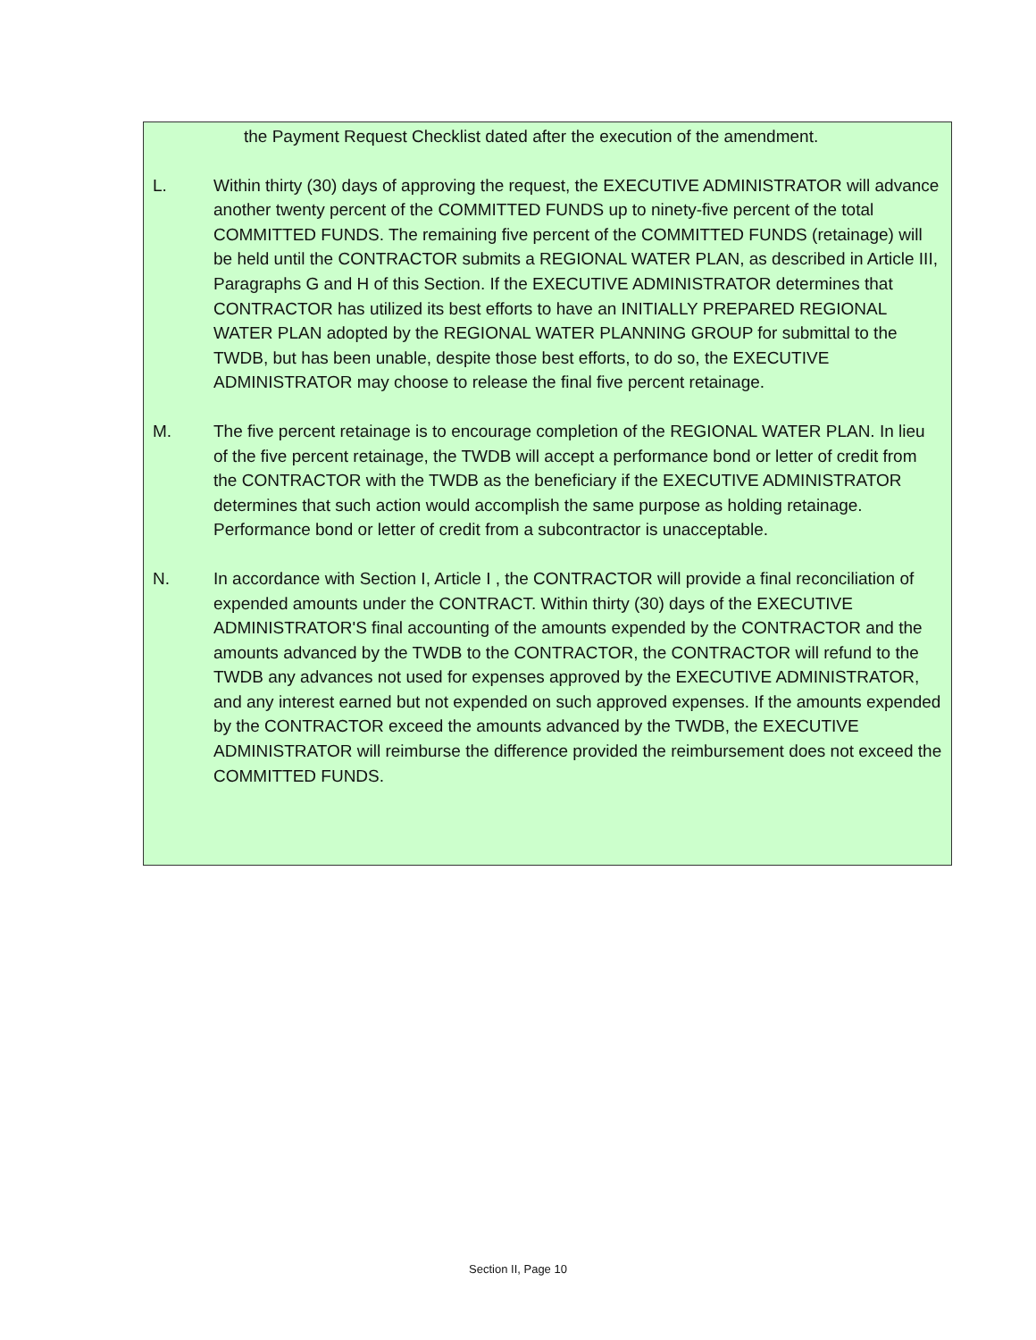the Payment Request Checklist dated after the execution of the amendment.
L. Within thirty (30) days of approving the request, the EXECUTIVE ADMINISTRATOR will advance another twenty percent of the COMMITTED FUNDS up to ninety-five percent of the total COMMITTED FUNDS. The remaining five percent of the COMMITTED FUNDS (retainage) will be held until the CONTRACTOR submits a REGIONAL WATER PLAN, as described in Article III, Paragraphs G and H of this Section. If the EXECUTIVE ADMINISTRATOR determines that CONTRACTOR has utilized its best efforts to have an INITIALLY PREPARED REGIONAL WATER PLAN adopted by the REGIONAL WATER PLANNING GROUP for submittal to the TWDB, but has been unable, despite those best efforts, to do so, the EXECUTIVE ADMINISTRATOR may choose to release the final five percent retainage.
M. The five percent retainage is to encourage completion of the REGIONAL WATER PLAN. In lieu of the five percent retainage, the TWDB will accept a performance bond or letter of credit from the CONTRACTOR with the TWDB as the beneficiary if the EXECUTIVE ADMINISTRATOR determines that such action would accomplish the same purpose as holding retainage. Performance bond or letter of credit from a subcontractor is unacceptable.
N. In accordance with Section I, Article I , the CONTRACTOR will provide a final reconciliation of expended amounts under the CONTRACT. Within thirty (30) days of the EXECUTIVE ADMINISTRATOR'S final accounting of the amounts expended by the CONTRACTOR and the amounts advanced by the TWDB to the CONTRACTOR, the CONTRACTOR will refund to the TWDB any advances not used for expenses approved by the EXECUTIVE ADMINISTRATOR, and any interest earned but not expended on such approved expenses. If the amounts expended by the CONTRACTOR exceed the amounts advanced by the TWDB, the EXECUTIVE ADMINISTRATOR will reimburse the difference provided the reimbursement does not exceed the COMMITTED FUNDS.
Section II, Page 10